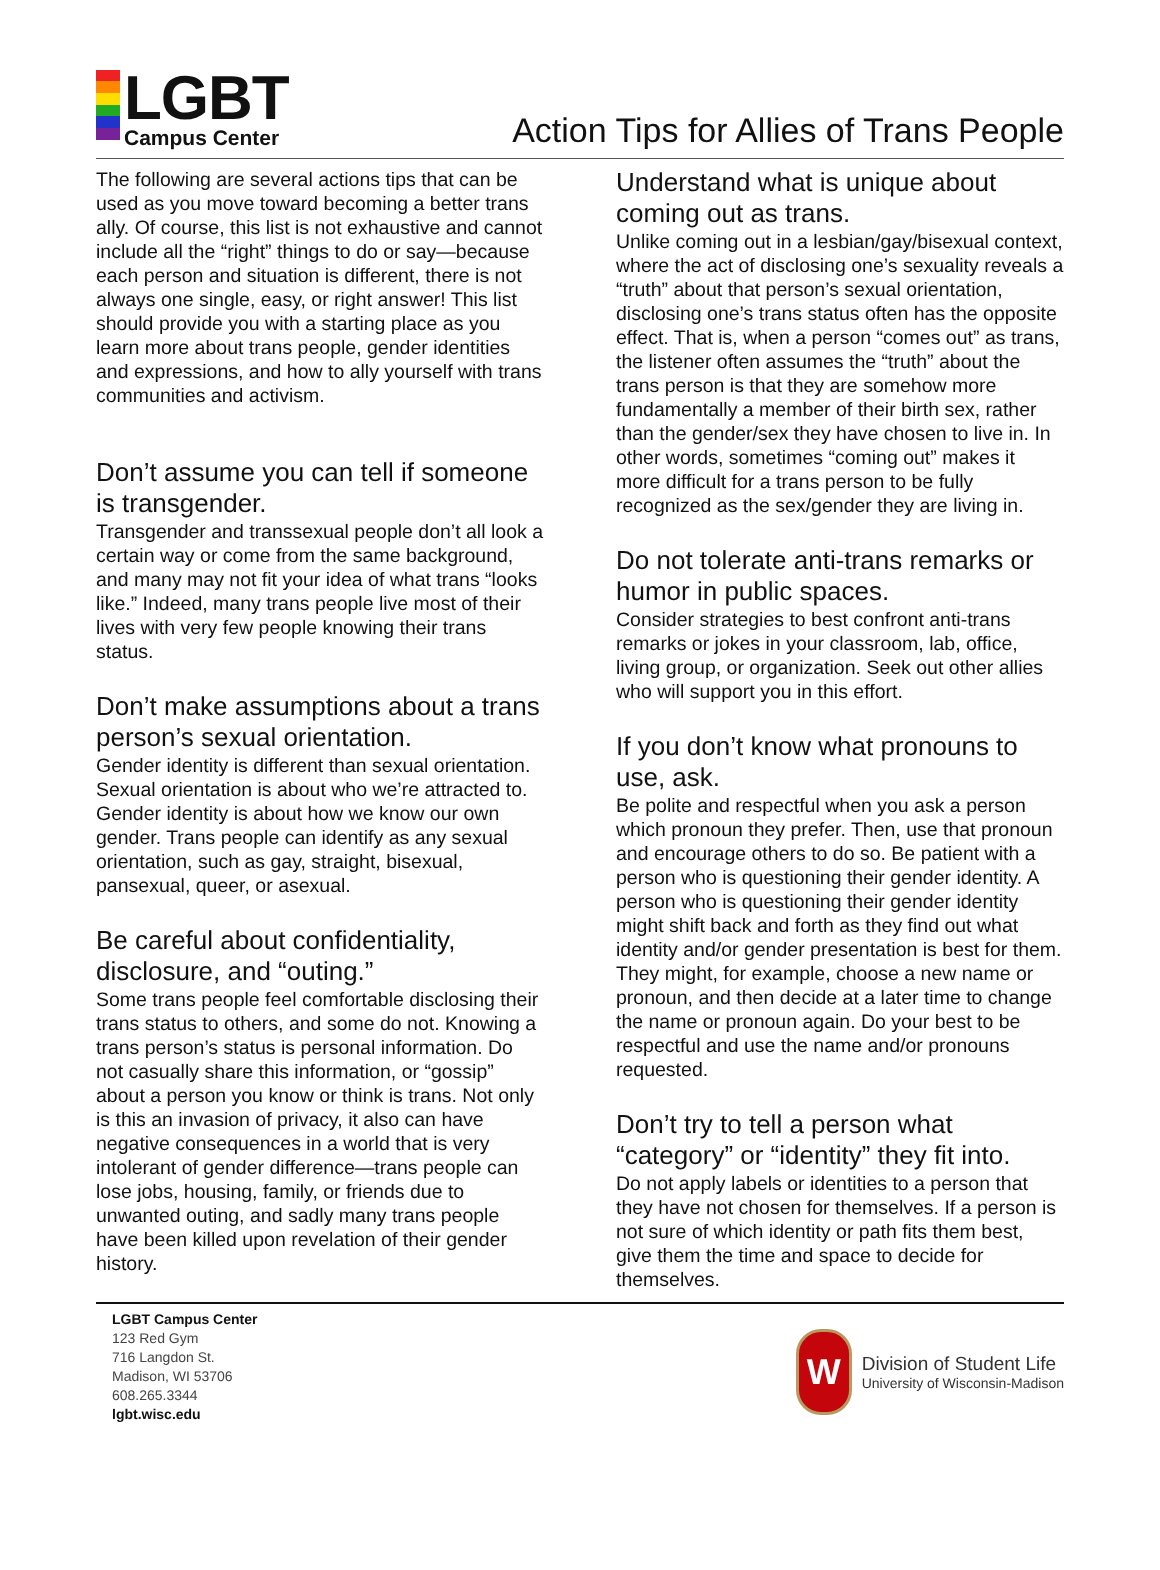LGBT
Campus Center
Action Tips for Allies of Trans People
The following are several actions tips that can be used as you move toward becoming a better trans ally. Of course, this list is not exhaustive and cannot include all the “right” things to do or say—because each person and situation is different, there is not always one single, easy, or right answer! This list should provide you with a starting place as you learn more about trans people, gender identities and expressions, and how to ally yourself with trans communities and activism.
Don’t assume you can tell if someone is transgender.
Transgender and transsexual people don’t all look a certain way or come from the same background, and many may not fit your idea of what trans “looks like.” Indeed, many trans people live most of their lives with very few people knowing their trans status.
Don’t make assumptions about a trans person’s sexual orientation.
Gender identity is different than sexual orientation. Sexual orientation is about who we’re attracted to. Gender identity is about how we know our own gender. Trans people can identify as any sexual orientation, such as gay, straight, bisexual, pansexual, queer, or asexual.
Be careful about confidentiality, disclosure, and “outing.”
Some trans people feel comfortable disclosing their trans status to others, and some do not. Knowing a trans person’s status is personal information. Do not casually share this information, or “gossip” about a person you know or think is trans. Not only is this an invasion of privacy, it also can have negative consequences in a world that is very intolerant of gender difference—trans people can lose jobs, housing, family, or friends due to unwanted outing, and sadly many trans people have been killed upon revelation of their gender history.
Understand what is unique about coming out as trans.
Unlike coming out in a lesbian/gay/bisexual context, where the act of disclosing one’s sexuality reveals a “truth” about that person’s sexual orientation, disclosing one’s trans status often has the opposite effect. That is, when a person “comes out” as trans, the listener often assumes the “truth” about the trans person is that they are somehow more fundamentally a member of their birth sex, rather than the gender/sex they have chosen to live in. In other words, sometimes “coming out” makes it more difficult for a trans person to be fully recognized as the sex/gender they are living in.
Do not tolerate anti-trans remarks or humor in public spaces.
Consider strategies to best confront anti-trans remarks or jokes in your classroom, lab, office, living group, or organization. Seek out other allies who will support you in this effort.
If you don’t know what pronouns to use, ask.
Be polite and respectful when you ask a person which pronoun they prefer. Then, use that pronoun and encourage others to do so. Be patient with a person who is questioning their gender identity. A person who is questioning their gender identity might shift back and forth as they find out what identity and/or gender presentation is best for them. They might, for example, choose a new name or pronoun, and then decide at a later time to change the name or pronoun again. Do your best to be respectful and use the name and/or pronouns requested.
Don’t try to tell a person what “category” or “identity” they fit into.
Do not apply labels or identities to a person that they have not chosen for themselves. If a person is not sure of which identity or path fits them best, give them the time and space to decide for themselves.
LGBT Campus Center
123 Red Gym
716 Langdon St.
Madison, WI 53706
608.265.3344
lgbt.wisc.edu
W
Division of Student Life
University of Wisconsin-Madison